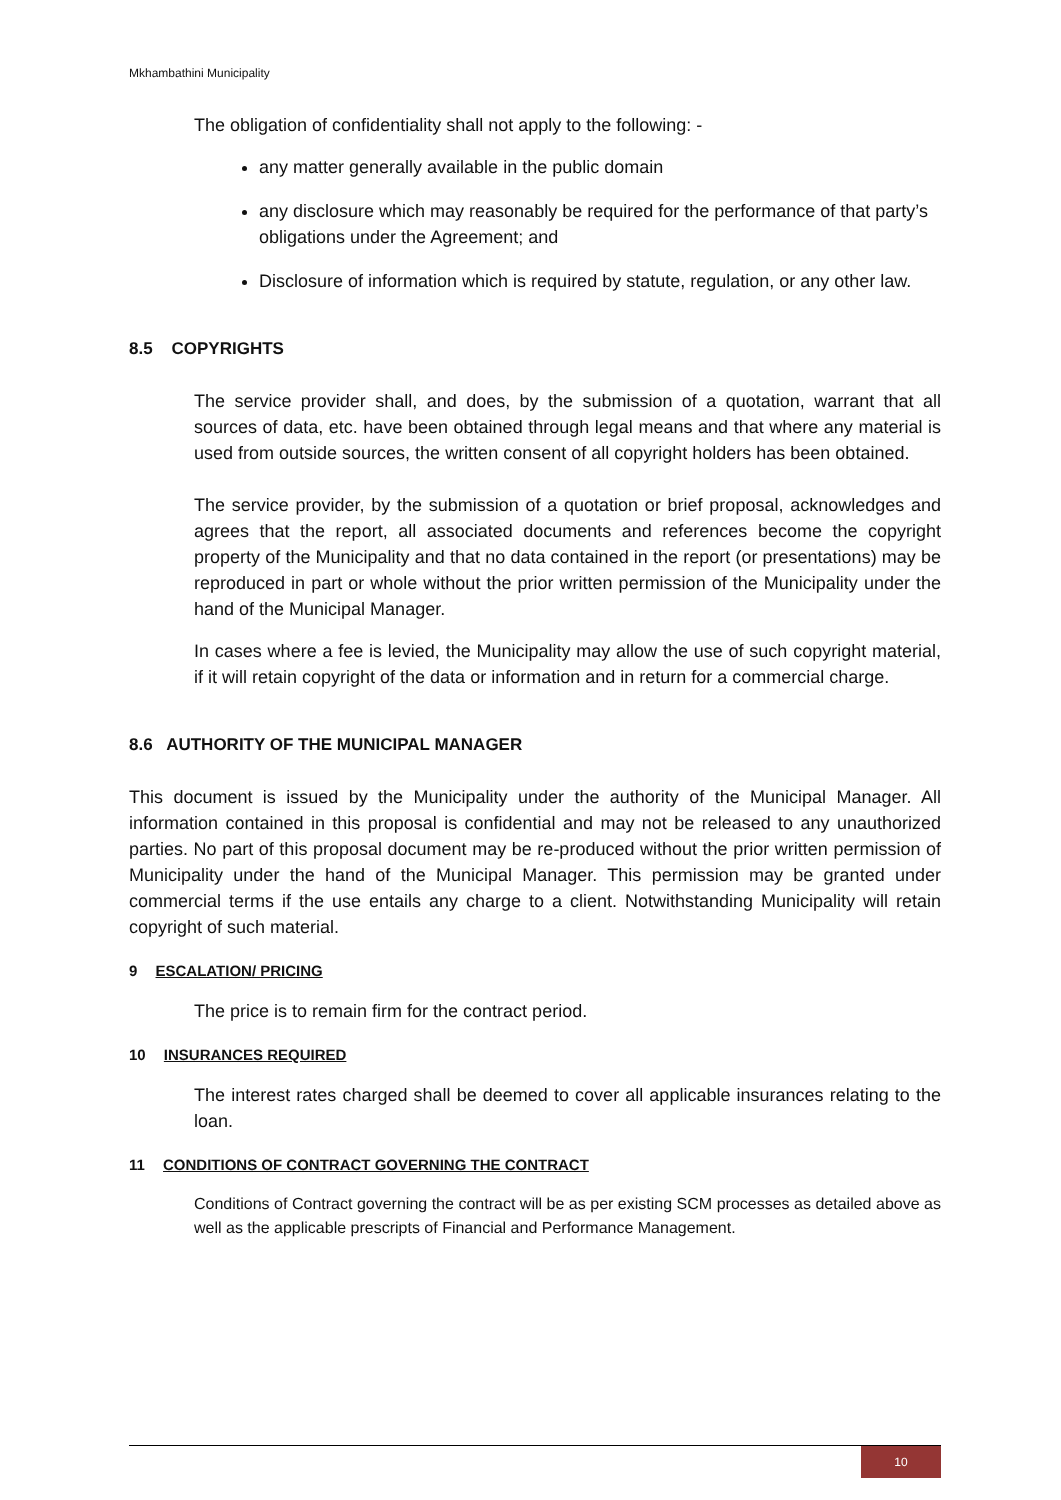Mkhambathini Municipality
The obligation of confidentiality shall not apply to the following: -
any matter generally available in the public domain
any disclosure which may reasonably be required for the performance of that party’s obligations under the Agreement; and
Disclosure of information which is required by statute, regulation, or any other law.
8.5 COPYRIGHTS
The service provider shall, and does, by the submission of a quotation, warrant that all sources of data, etc. have been obtained through legal means and that where any material is used from outside sources, the written consent of all copyright holders has been obtained.
The service provider, by the submission of a quotation or brief proposal, acknowledges and agrees that the report, all associated documents and references become the copyright property of the Municipality and that no data contained in the report (or presentations) may be reproduced in part or whole without the prior written permission of the Municipality under the hand of the Municipal Manager.
In cases where a fee is levied, the Municipality may allow the use of such copyright material, if it will retain copyright of the data or information and in return for a commercial charge.
8.6 AUTHORITY OF THE MUNICIPAL MANAGER
This document is issued by the Municipality under the authority of the Municipal Manager. All information contained in this proposal is confidential and may not be released to any unauthorized parties. No part of this proposal document may be re-produced without the prior written permission of Municipality under the hand of the Municipal Manager. This permission may be granted under commercial terms if the use entails any charge to a client. Notwithstanding Municipality will retain copyright of such material.
9 ESCALATION/ PRICING
The price is to remain firm for the contract period.
10 INSURANCES REQUIRED
The interest rates charged shall be deemed to cover all applicable insurances relating to the loan.
11 CONDITIONS OF CONTRACT GOVERNING THE CONTRACT
Conditions of Contract governing the contract will be as per existing SCM processes as detailed above as well as the applicable prescripts of Financial and Performance Management.
10